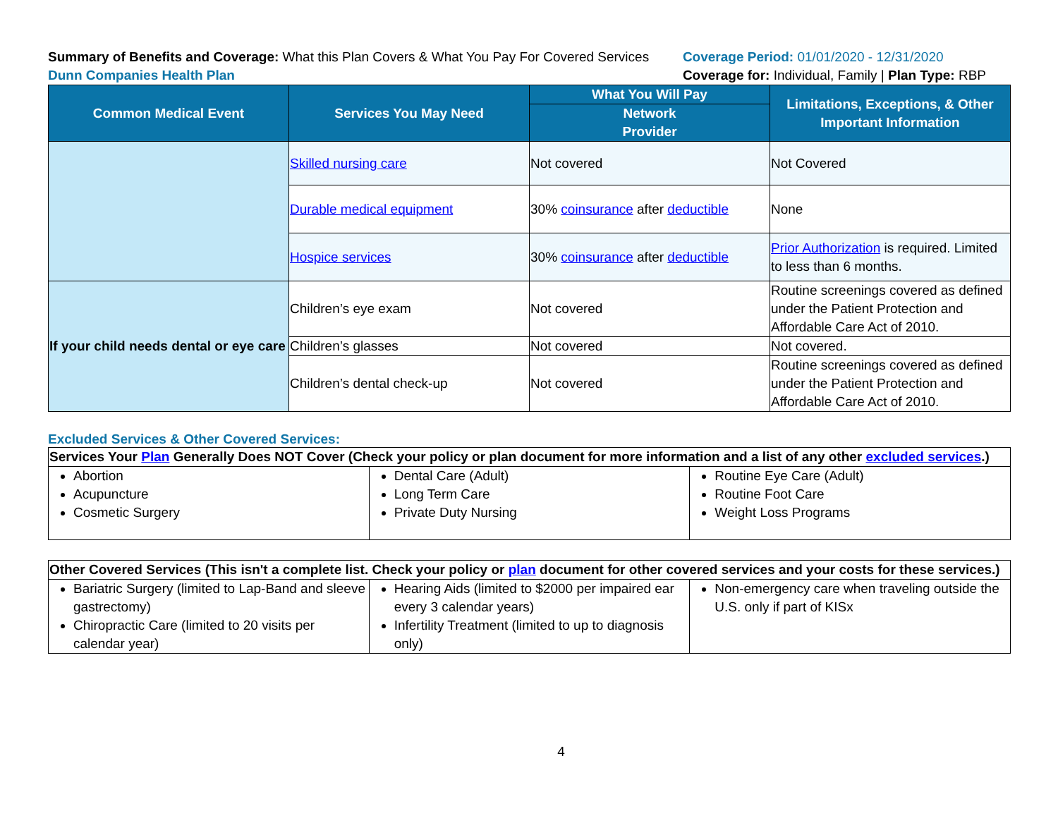Summary of Benefits and Coverage: What this Plan Covers & What You Pay For Covered Services
Dunn Companies Health Plan
Coverage Period: 01/01/2020 - 12/31/2020
Coverage for: Individual, Family | Plan Type: RBP
| Common Medical Event | Services You May Need | What You Will Pay | Limitations, Exceptions, & Other Important Information |
| --- | --- | --- | --- |
| | | Network Provider | |
| | Skilled nursing care | Not covered | Not Covered |
| | Durable medical equipment | 30% coinsurance after deductible | None |
| | Hospice services | 30% coinsurance after deductible | Prior Authorization is required. Limited to less than 6 months. |
| If your child needs dental or eye care | Children’s eye exam | Not covered | Routine screenings covered as defined under the Patient Protection and Affordable Care Act of 2010. |
| | Children’s glasses | Not covered | Not covered. |
| | Children’s dental check-up | Not covered | Routine screenings covered as defined under the Patient Protection and Affordable Care Act of 2010. |
Excluded Services & Other Covered Services:
| Services Your Plan Generally Does NOT Cover (Check your policy or plan document for more information and a list of any other excluded services .) | | |
| --- | --- | --- |
| Abortion Acupuncture Cosmetic Surgery | Dental Care (Adult) Long Term Care Private Duty Nursing | Routine Eye Care (Adult) Routine Foot Care Weight Loss Programs |
| Other Covered Services (This isn't a complete list. Check your policy or plan document for other covered services and your costs for these services.) | | |
| --- | --- | --- |
| Bariatric Surgery (limited to Lap-Band and sleeve gastrectomy) Chiropractic Care (limited to 20 visits per calendar year) | Hearing Aids (limited to $2000 per impaired ear every 3 calendar years) Infertility Treatment (limited to up to diagnosis only) | Non-emergency care when traveling outside the U.S. only if part of KISx |
4